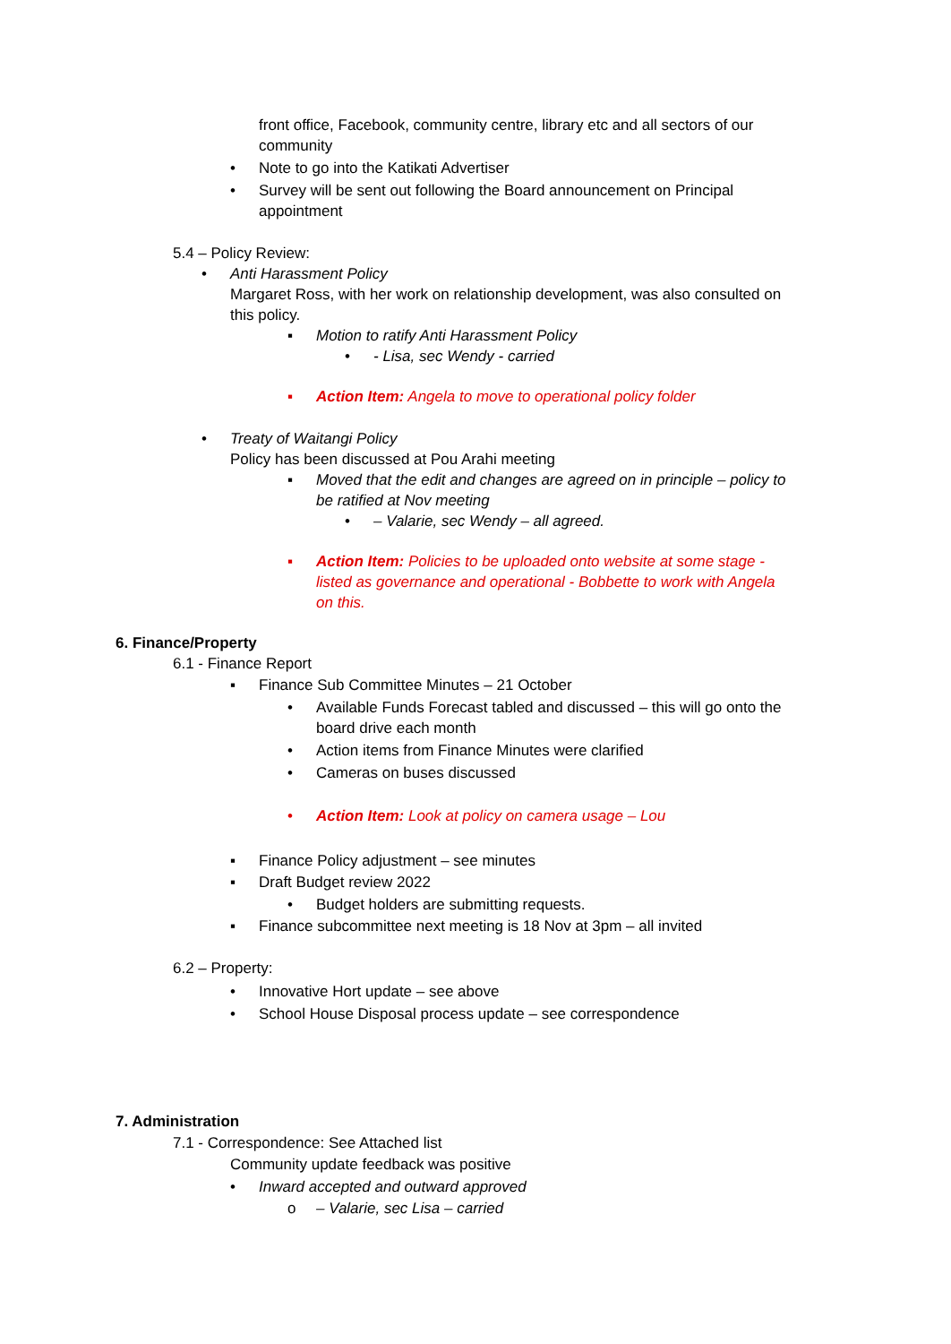front office, Facebook, community centre, library etc and all sectors of our community
• Note to go into the Katikati Advertiser
• Survey will be sent out following the Board announcement on Principal appointment
5.4 – Policy Review:
• Anti Harassment Policy
Margaret Ross, with her work on relationship development, was also consulted on this policy.
▪ Motion to ratify Anti Harassment Policy
• - Lisa, sec Wendy - carried
▪ Action Item: Angela to move to operational policy folder
• Treaty of Waitangi Policy
Policy has been discussed at Pou Arahi meeting
▪ Moved that the edit and changes are agreed on in principle – policy to be ratified at Nov meeting
• – Valarie, sec Wendy – all agreed.
▪ Action Item: Policies to be uploaded onto website at some stage - listed as governance and operational - Bobbette to work with Angela on this.
6. Finance/Property
6.1 - Finance Report
▪ Finance Sub Committee Minutes – 21 October
• Available Funds Forecast tabled and discussed – this will go onto the board drive each month
• Action items from Finance Minutes were clarified
• Cameras on buses discussed
• Action Item: Look at policy on camera usage – Lou
▪ Finance Policy adjustment – see minutes
▪ Draft Budget review 2022
• Budget holders are submitting requests.
▪ Finance subcommittee next meeting is 18 Nov at 3pm – all invited
6.2 – Property:
• Innovative Hort update – see above
• School House Disposal process update – see correspondence
7. Administration
7.1 - Correspondence: See Attached list
Community update feedback was positive
• Inward accepted and outward approved
o – Valarie, sec Lisa – carried